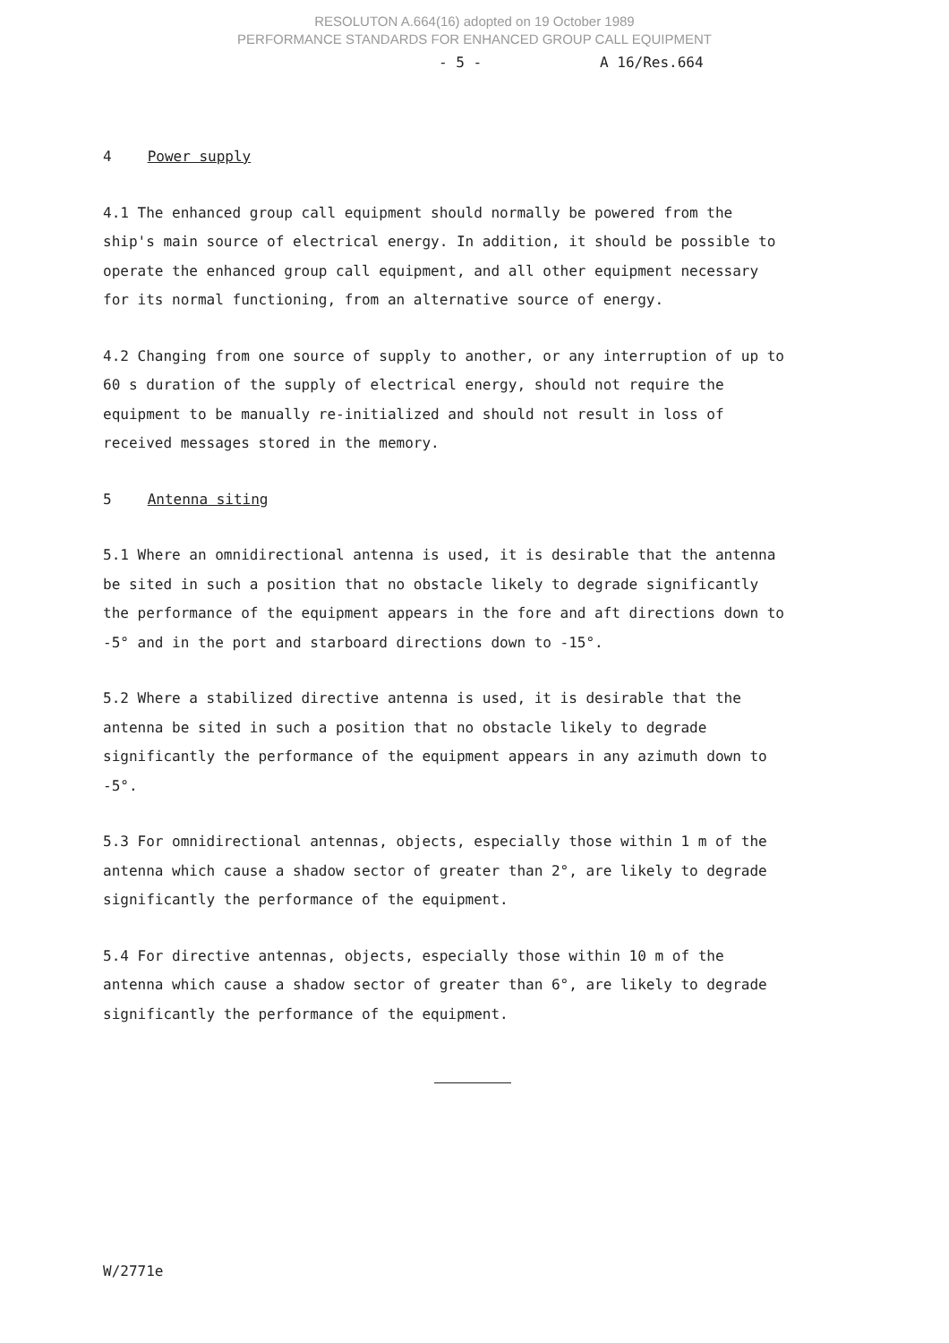RESOLUTON A.664(16) adopted on 19 October 1989
PERFORMANCE STANDARDS FOR ENHANCED GROUP CALL EQUIPMENT
- 5 - A 16/Res.664
4 Power supply
4.1 The enhanced group call equipment should normally be powered from the ship's main source of electrical energy. In addition, it should be possible to operate the enhanced group call equipment, and all other equipment necessary for its normal functioning, from an alternative source of energy.
4.2 Changing from one source of supply to another, or any interruption of up to 60 s duration of the supply of electrical energy, should not require the equipment to be manually re-initialized and should not result in loss of received messages stored in the memory.
5 Antenna siting
5.1 Where an omnidirectional antenna is used, it is desirable that the antenna be sited in such a position that no obstacle likely to degrade significantly the performance of the equipment appears in the fore and aft directions down to -5° and in the port and starboard directions down to -15°.
5.2 Where a stabilized directive antenna is used, it is desirable that the antenna be sited in such a position that no obstacle likely to degrade significantly the performance of the equipment appears in any azimuth down to -5°.
5.3 For omnidirectional antennas, objects, especially those within 1 m of the antenna which cause a shadow sector of greater than 2°, are likely to degrade significantly the performance of the equipment.
5.4 For directive antennas, objects, especially those within 10 m of the antenna which cause a shadow sector of greater than 6°, are likely to degrade significantly the performance of the equipment.
W/2771e